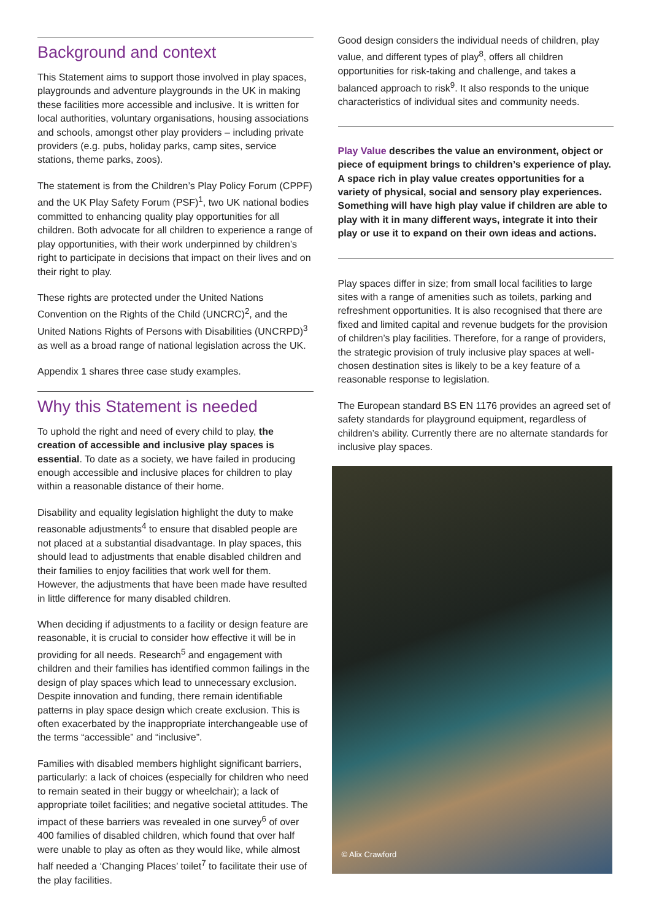Background and context
This Statement aims to support those involved in play spaces, playgrounds and adventure playgrounds in the UK in making these facilities more accessible and inclusive. It is written for local authorities, voluntary organisations, housing associations and schools, amongst other play providers – including private providers (e.g. pubs, holiday parks, camp sites, service stations, theme parks, zoos).
The statement is from the Children’s Play Policy Forum (CPPF) and the UK Play Safety Forum (PSF)<sup>1</sup>, two UK national bodies committed to enhancing quality play opportunities for all children. Both advocate for all children to experience a range of play opportunities, with their work underpinned by children’s right to participate in decisions that impact on their lives and on their right to play.
These rights are protected under the United Nations Convention on the Rights of the Child (UNCRC)<sup>2</sup>, and the United Nations Rights of Persons with Disabilities (UNCRPD)<sup>3</sup> as well as a broad range of national legislation across the UK.
Appendix 1 shares three case study examples.
Why this Statement is needed
To uphold the right and need of every child to play, the creation of accessible and inclusive play spaces is essential. To date as a society, we have failed in producing enough accessible and inclusive places for children to play within a reasonable distance of their home.
Disability and equality legislation highlight the duty to make reasonable adjustments<sup>4</sup> to ensure that disabled people are not placed at a substantial disadvantage. In play spaces, this should lead to adjustments that enable disabled children and their families to enjoy facilities that work well for them. However, the adjustments that have been made have resulted in little difference for many disabled children.
When deciding if adjustments to a facility or design feature are reasonable, it is crucial to consider how effective it will be in providing for all needs. Research<sup>5</sup> and engagement with children and their families has identified common failings in the design of play spaces which lead to unnecessary exclusion. Despite innovation and funding, there remain identifiable patterns in play space design which create exclusion. This is often exacerbated by the inappropriate interchangeable use of the terms “accessible” and “inclusive”.
Families with disabled members highlight significant barriers, particularly: a lack of choices (especially for children who need to remain seated in their buggy or wheelchair); a lack of appropriate toilet facilities; and negative societal attitudes. The impact of these barriers was revealed in one survey<sup>6</sup> of over 400 families of disabled children, which found that over half were unable to play as often as they would like, while almost half needed a ‘Changing Places’ toilet<sup>7</sup> to facilitate their use of the play facilities.
Good design considers the individual needs of children, play value, and different types of play<sup>8</sup>, offers all children opportunities for risk-taking and challenge, and takes a balanced approach to risk<sup>9</sup>. It also responds to the unique characteristics of individual sites and community needs.
Play Value describes the value an environment, object or piece of equipment brings to children’s experience of play. A space rich in play value creates opportunities for a variety of physical, social and sensory play experiences. Something will have high play value if children are able to play with it in many different ways, integrate it into their play or use it to expand on their own ideas and actions.
Play spaces differ in size; from small local facilities to large sites with a range of amenities such as toilets, parking and refreshment opportunities. It is also recognised that there are fixed and limited capital and revenue budgets for the provision of children’s play facilities. Therefore, for a range of providers, the strategic provision of truly inclusive play spaces at well-chosen destination sites is likely to be a key feature of a reasonable response to legislation.
The European standard BS EN 1176 provides an agreed set of safety standards for playground equipment, regardless of children’s ability. Currently there are no alternate standards for inclusive play spaces.
© Alix Crawford